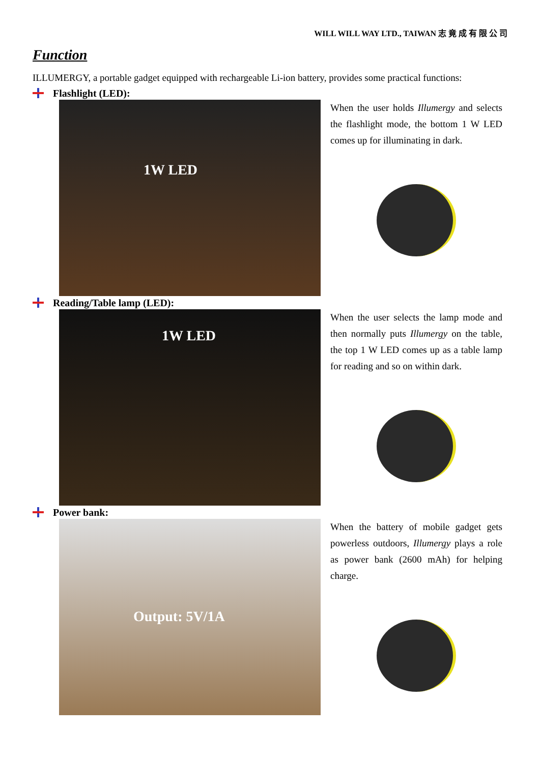WILL WILL WAY LTD., TAIWAN 志 竟 成 有 限 公 司
Function
ILLUMERGY, a portable gadget equipped with rechargeable Li-ion battery, provides some practical functions:
Flashlight (LED):
1W LED
When the user holds Illumergy and selects the flashlight mode, the bottom 1 W LED comes up for illuminating in dark.
Reading/Table lamp (LED):
1W LED
When the user selects the lamp mode and then normally puts Illumergy on the table, the top 1 W LED comes up as a table lamp for reading and so on within dark.
Power bank:
Output: 5V/1A
When the battery of mobile gadget gets powerless outdoors, Illumergy plays a role as power bank (2600 mAh) for helping charge.